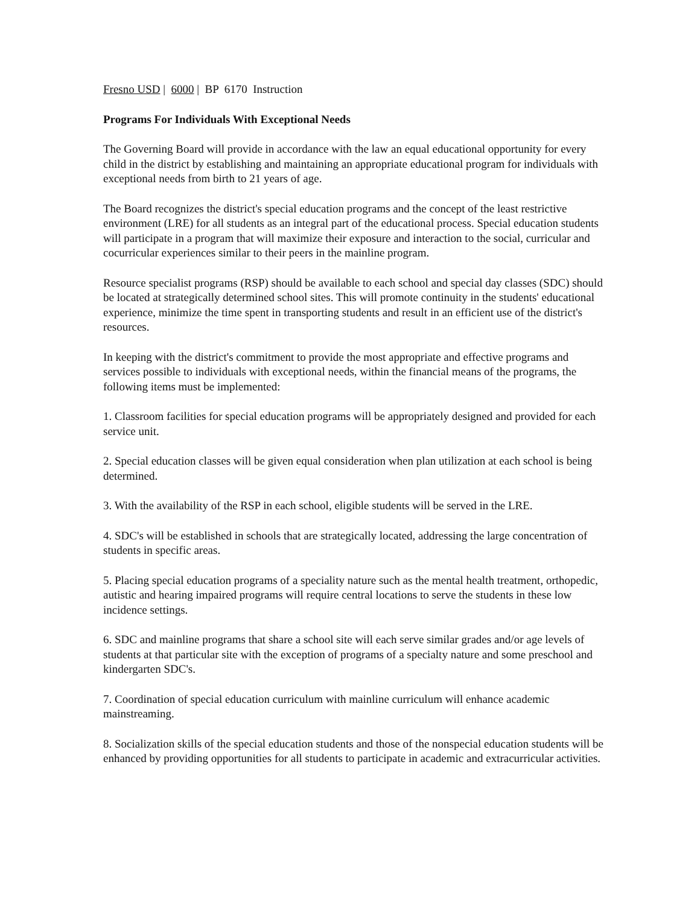Fresno USD | 6000 | BP 6170 Instruction
Programs For Individuals With Exceptional Needs
The Governing Board will provide in accordance with the law an equal educational opportunity for every child in the district by establishing and maintaining an appropriate educational program for individuals with exceptional needs from birth to 21 years of age.
The Board recognizes the district's special education programs and the concept of the least restrictive environment (LRE) for all students as an integral part of the educational process. Special education students will participate in a program that will maximize their exposure and interaction to the social, curricular and cocurricular experiences similar to their peers in the mainline program.
Resource specialist programs (RSP) should be available to each school and special day classes (SDC) should be located at strategically determined school sites. This will promote continuity in the students' educational experience, minimize the time spent in transporting students and result in an efficient use of the district's resources.
In keeping with the district's commitment to provide the most appropriate and effective programs and services possible to individuals with exceptional needs, within the financial means of the programs, the following items must be implemented:
1. Classroom facilities for special education programs will be appropriately designed and provided for each service unit.
2. Special education classes will be given equal consideration when plan utilization at each school is being determined.
3. With the availability of the RSP in each school, eligible students will be served in the LRE.
4. SDC's will be established in schools that are strategically located, addressing the large concentration of students in specific areas.
5. Placing special education programs of a speciality nature such as the mental health treatment, orthopedic, autistic and hearing impaired programs will require central locations to serve the students in these low incidence settings.
6. SDC and mainline programs that share a school site will each serve similar grades and/or age levels of students at that particular site with the exception of programs of a specialty nature and some preschool and kindergarten SDC's.
7. Coordination of special education curriculum with mainline curriculum will enhance academic mainstreaming.
8. Socialization skills of the special education students and those of the nonspecial education students will be enhanced by providing opportunities for all students to participate in academic and extracurricular activities.